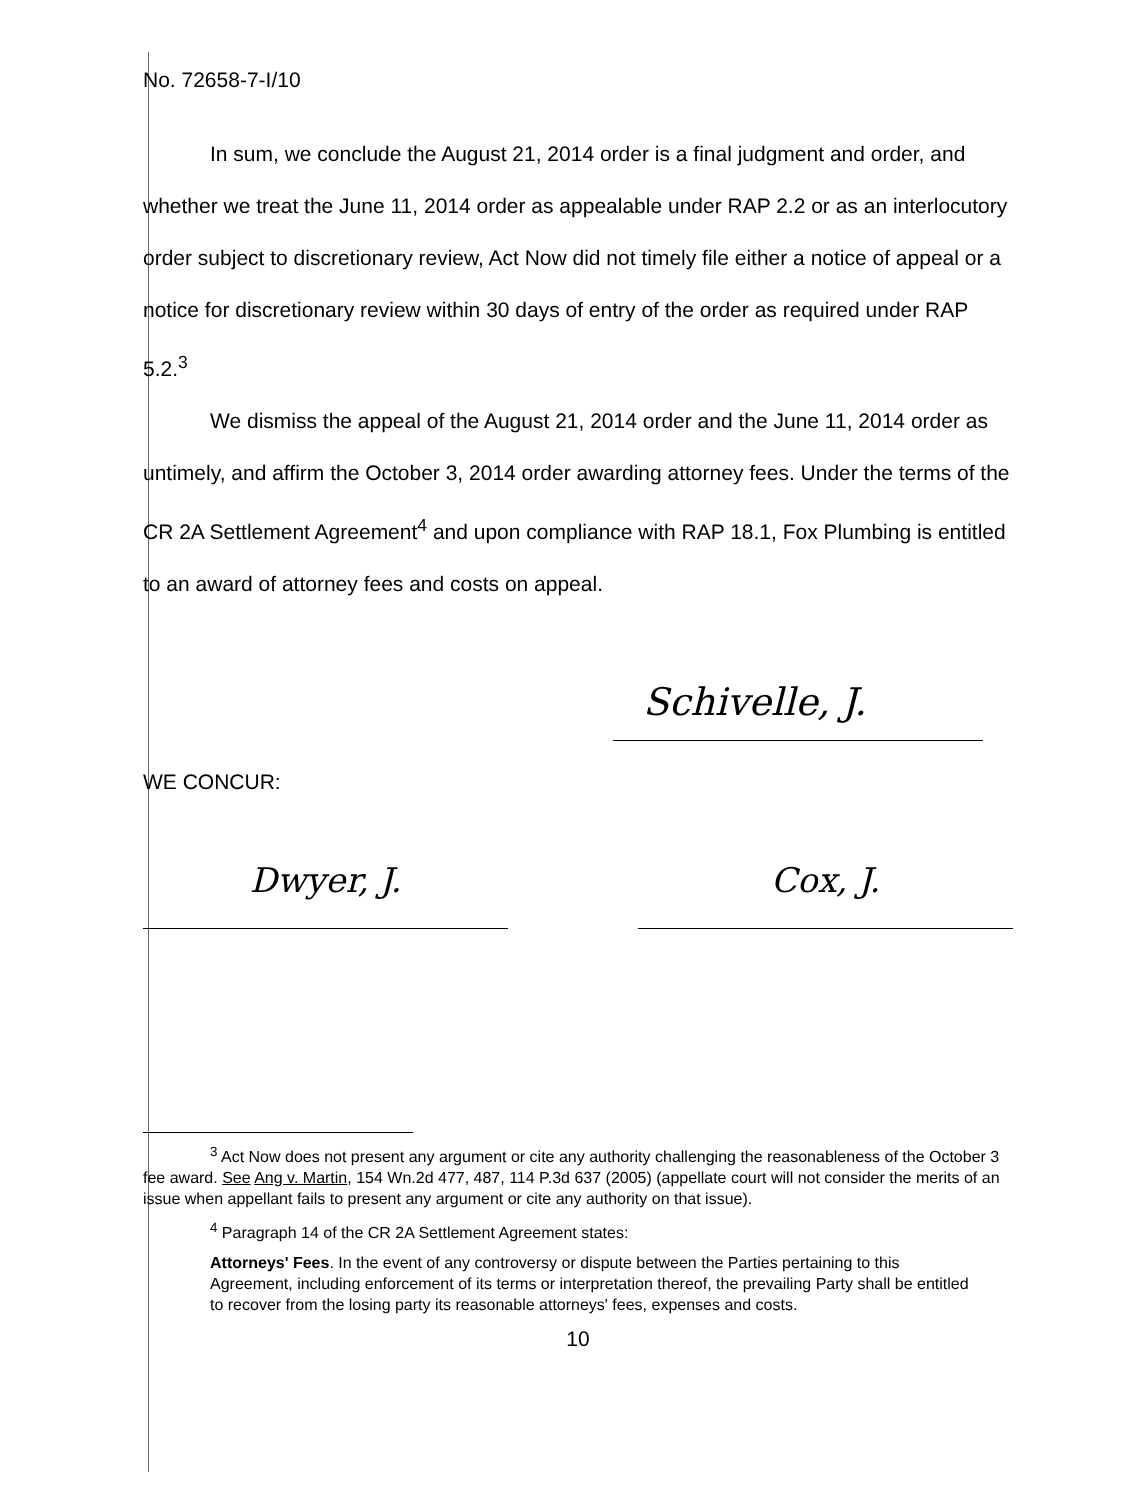No. 72658-7-I/10
In sum, we conclude the August 21, 2014 order is a final judgment and order, and whether we treat the June 11, 2014 order as appealable under RAP 2.2 or as an interlocutory order subject to discretionary review, Act Now did not timely file either a notice of appeal or a notice for discretionary review within 30 days of entry of the order as required under RAP 5.2.<sup>3</sup>
We dismiss the appeal of the August 21, 2014 order and the June 11, 2014 order as untimely, and affirm the October 3, 2014 order awarding attorney fees. Under the terms of the CR 2A Settlement Agreement<sup>4</sup> and upon compliance with RAP 18.1, Fox Plumbing is entitled to an award of attorney fees and costs on appeal.
Schivelle, J.
WE CONCUR:
Dwyer, J. Cox, J.
<sup>3</sup> Act Now does not present any argument or cite any authority challenging the reasonableness of the October 3 fee award. See Ang v. Martin, 154 Wn.2d 477, 487, 114 P.3d 637 (2005) (appellate court will not consider the merits of an issue when appellant fails to present any argument or cite any authority on that issue).
<sup>4</sup> Paragraph 14 of the CR 2A Settlement Agreement states:
Attorneys' Fees. In the event of any controversy or dispute between the Parties pertaining to this Agreement, including enforcement of its terms or interpretation thereof, the prevailing Party shall be entitled to recover from the losing party its reasonable attorneys' fees, expenses and costs.
10